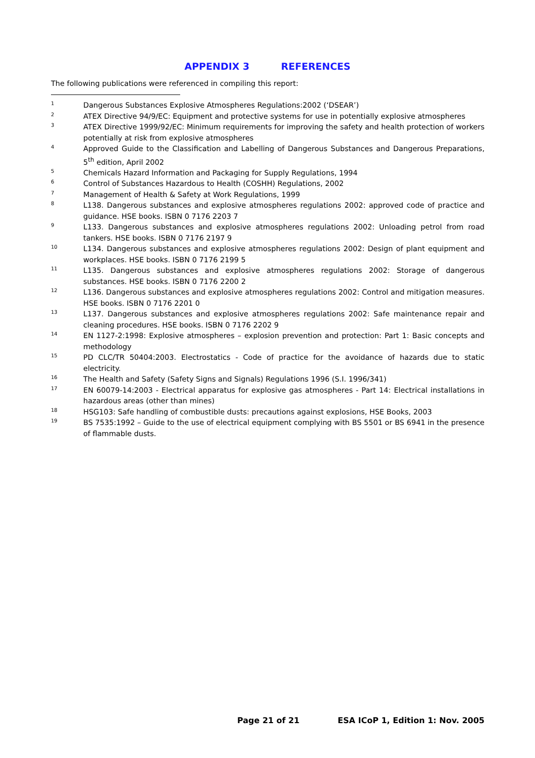APPENDIX 3 REFERENCES
The following publications were referenced in compiling this report:
1
Dangerous Substances Explosive Atmospheres Regulations:2002 (‘DSEAR’)
2
ATEX Directive 94/9/EC: Equipment and protective systems for use in potentially explosive atmospheres
3
ATEX Directive 1999/92/EC: Minimum requirements for improving the safety and health protection of workers potentially at risk from explosive atmospheres
4
Approved Guide to the Classification and Labelling of Dangerous Substances and Dangerous Preparations, 5<sup>th</sup> edition, April 2002
5
Chemicals Hazard Information and Packaging for Supply Regulations, 1994
6
Control of Substances Hazardous to Health (COSHH) Regulations, 2002
7
Management of Health & Safety at Work Regulations, 1999
8
L138. Dangerous substances and explosive atmospheres regulations 2002: approved code of practice and guidance. HSE books. ISBN 0 7176 2203 7
9
L133. Dangerous substances and explosive atmospheres regulations 2002: Unloading petrol from road tankers. HSE books. ISBN 0 7176 2197 9
10
L134. Dangerous substances and explosive atmospheres regulations 2002: Design of plant equipment and workplaces. HSE books. ISBN 0 7176 2199 5
11
L135. Dangerous substances and explosive atmospheres regulations 2002: Storage of dangerous substances. HSE books. ISBN 0 7176 2200 2
12
L136. Dangerous substances and explosive atmospheres regulations 2002: Control and mitigation measures. HSE books. ISBN 0 7176 2201 0
13
L137. Dangerous substances and explosive atmospheres regulations 2002: Safe maintenance repair and cleaning procedures. HSE books. ISBN 0 7176 2202 9
14
EN 1127-2:1998: Explosive atmospheres – explosion prevention and protection: Part 1: Basic concepts and methodology
15
PD CLC/TR 50404:2003. Electrostatics - Code of practice for the avoidance of hazards due to static electricity.
16
The Health and Safety (Safety Signs and Signals) Regulations 1996 (S.I. 1996/341)
17
EN 60079-14:2003 - Electrical apparatus for explosive gas atmospheres - Part 14: Electrical installations in hazardous areas (other than mines)
18
HSG103: Safe handling of combustible dusts: precautions against explosions, HSE Books, 2003
19
BS 7535:1992 – Guide to the use of electrical equipment complying with BS 5501 or BS 6941 in the presence of flammable dusts.
Page 21 of 21 ESA ICoP 1, Edition 1: Nov. 2005